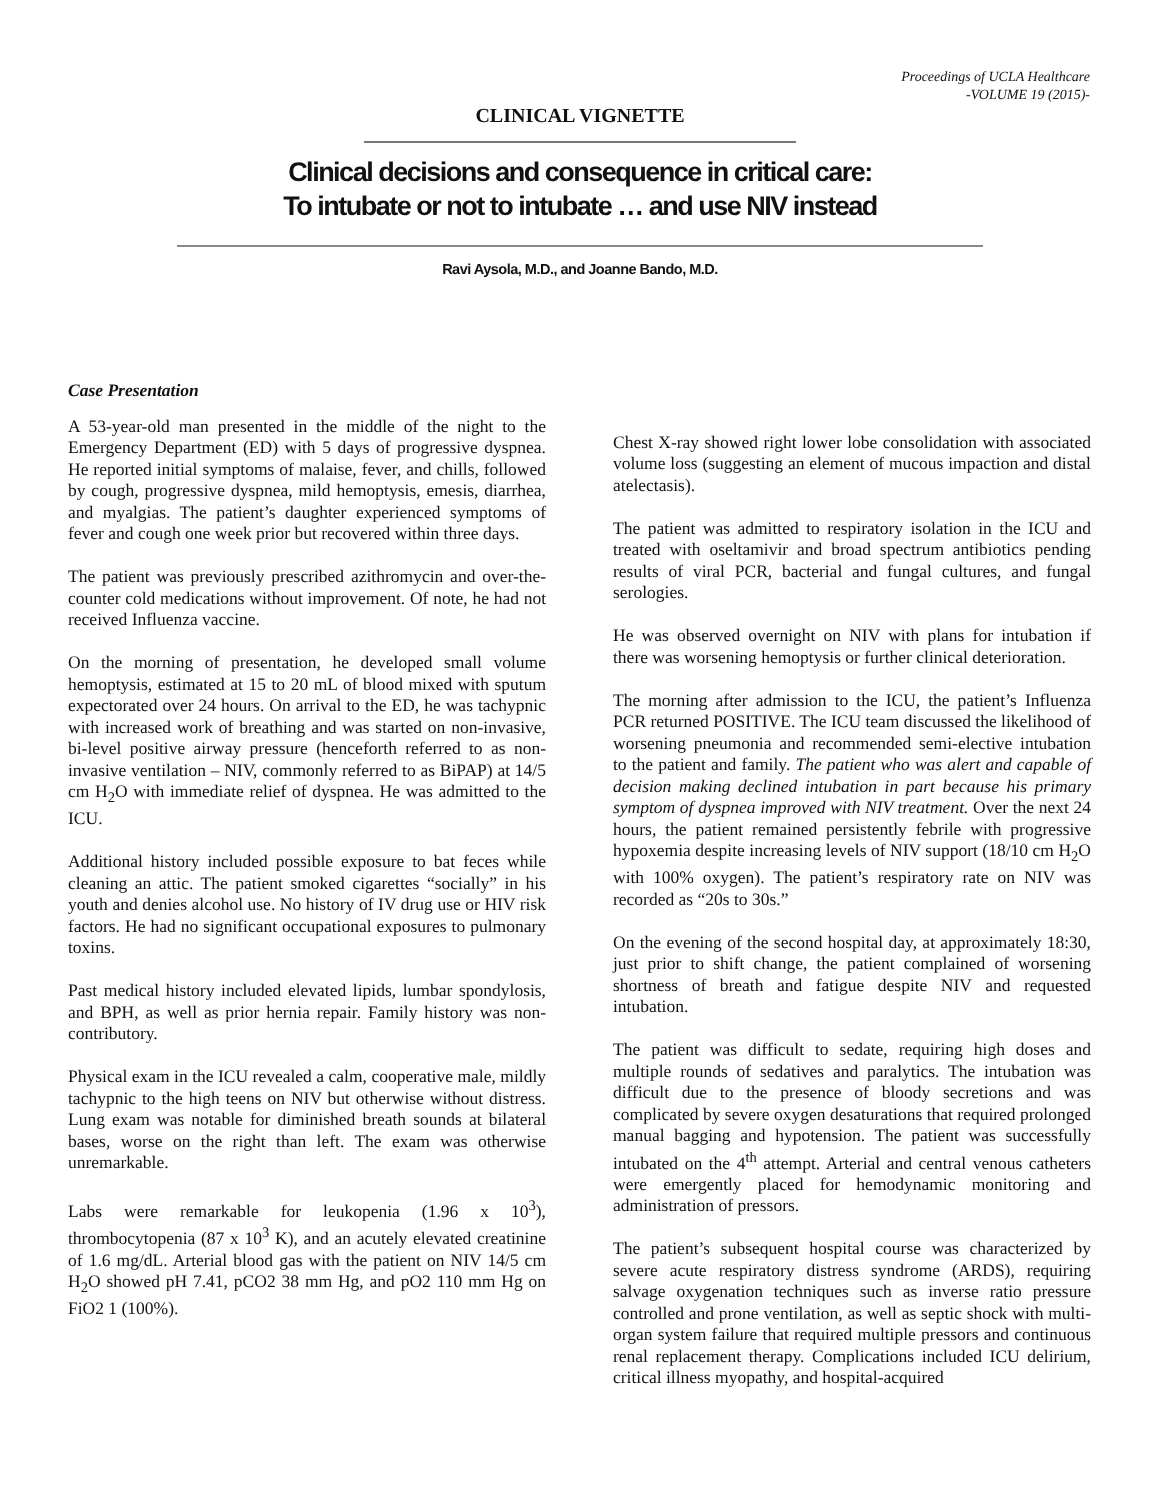Proceedings of UCLA Healthcare
-VOLUME 19 (2015)-
CLINICAL VIGNETTE
Clinical decisions and consequence in critical care:
To intubate or not to intubate … and use NIV instead
Ravi Aysola, M.D., and Joanne Bando, M.D.
Case Presentation
A 53-year-old man presented in the middle of the night to the Emergency Department (ED) with 5 days of progressive dyspnea. He reported initial symptoms of malaise, fever, and chills, followed by cough, progressive dyspnea, mild hemoptysis, emesis, diarrhea, and myalgias. The patient’s daughter experienced symptoms of fever and cough one week prior but recovered within three days.
The patient was previously prescribed azithromycin and over-the-counter cold medications without improvement. Of note, he had not received Influenza vaccine.
On the morning of presentation, he developed small volume hemoptysis, estimated at 15 to 20 mL of blood mixed with sputum expectorated over 24 hours. On arrival to the ED, he was tachypnic with increased work of breathing and was started on non-invasive, bi-level positive airway pressure (henceforth referred to as non-invasive ventilation – NIV, commonly referred to as BiPAP) at 14/5 cm H<sub>2</sub>O with immediate relief of dyspnea. He was admitted to the ICU.
Additional history included possible exposure to bat feces while cleaning an attic. The patient smoked cigarettes “socially” in his youth and denies alcohol use. No history of IV drug use or HIV risk factors. He had no significant occupational exposures to pulmonary toxins.
Past medical history included elevated lipids, lumbar spondylosis, and BPH, as well as prior hernia repair. Family history was non-contributory.
Physical exam in the ICU revealed a calm, cooperative male, mildly tachypnic to the high teens on NIV but otherwise without distress. Lung exam was notable for diminished breath sounds at bilateral bases, worse on the right than left. The exam was otherwise unremarkable.
Labs were remarkable for leukopenia (1.96 x 10<sup>3</sup>), thrombocytopenia (87 x 10<sup>3</sup> K), and an acutely elevated creatinine of 1.6 mg/dL. Arterial blood gas with the patient on NIV 14/5 cm H<sub>2</sub>O showed pH 7.41, pCO2 38 mm Hg, and pO2 110 mm Hg on FiO2 1 (100%).
Chest X-ray showed right lower lobe consolidation with associated volume loss (suggesting an element of mucous impaction and distal atelectasis).
The patient was admitted to respiratory isolation in the ICU and treated with oseltamivir and broad spectrum antibiotics pending results of viral PCR, bacterial and fungal cultures, and fungal serologies.
He was observed overnight on NIV with plans for intubation if there was worsening hemoptysis or further clinical deterioration.
The morning after admission to the ICU, the patient’s Influenza PCR returned POSITIVE. The ICU team discussed the likelihood of worsening pneumonia and recommended semi-elective intubation to the patient and family. The patient who was alert and capable of decision making declined intubation in part because his primary symptom of dyspnea improved with NIV treatment. Over the next 24 hours, the patient remained persistently febrile with progressive hypoxemia despite increasing levels of NIV support (18/10 cm H<sub>2</sub>O with 100% oxygen). The patient’s respiratory rate on NIV was recorded as “20s to 30s.”
On the evening of the second hospital day, at approximately 18:30, just prior to shift change, the patient complained of worsening shortness of breath and fatigue despite NIV and requested intubation.
The patient was difficult to sedate, requiring high doses and multiple rounds of sedatives and paralytics. The intubation was difficult due to the presence of bloody secretions and was complicated by severe oxygen desaturations that required prolonged manual bagging and hypotension. The patient was successfully intubated on the 4<sup>th</sup> attempt. Arterial and central venous catheters were emergently placed for hemodynamic monitoring and administration of pressors.
The patient’s subsequent hospital course was characterized by severe acute respiratory distress syndrome (ARDS), requiring salvage oxygenation techniques such as inverse ratio pressure controlled and prone ventilation, as well as septic shock with multi-organ system failure that required multiple pressors and continuous renal replacement therapy. Complications included ICU delirium, critical illness myopathy, and hospital-acquired